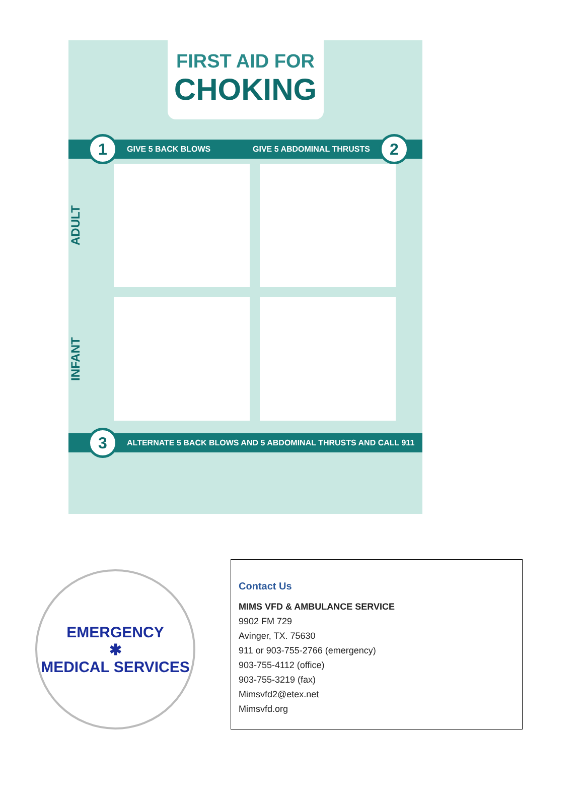FIRST AID FOR
CHOKING
1 GIVE 5 BACK BLOWS GIVE 5 ABDOMINAL THRUSTS 2
ADULT
INFANT
3 ALTERNATE 5 BACK BLOWS AND 5 ABDOMINAL THRUSTS AND CALL 911
EMERGENCY
✱
MEDICAL SERVICES
Contact Us
MIMS VFD & AMBULANCE SERVICE
9902 FM 729
Avinger, TX. 75630
911 or 903-755-2766 (emergency)
903-755-4112 (office)
903-755-3219 (fax)
Mimsvfd2@etex.net
Mimsvfd.org